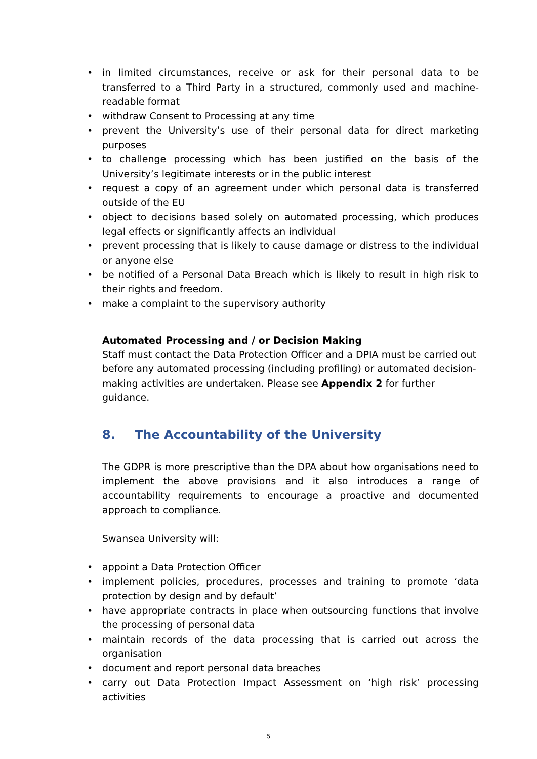• in limited circumstances, receive or ask for their personal data to be transferred to a Third Party in a structured, commonly used and machine-readable format
• withdraw Consent to Processing at any time
• prevent the University’s use of their personal data for direct marketing purposes
• to challenge processing which has been justified on the basis of the University’s legitimate interests or in the public interest
• request a copy of an agreement under which personal data is transferred outside of the EU
• object to decisions based solely on automated processing, which produces legal effects or significantly affects an individual
• prevent processing that is likely to cause damage or distress to the individual or anyone else
• be notified of a Personal Data Breach which is likely to result in high risk to their rights and freedom.
• make a complaint to the supervisory authority
Automated Processing and / or Decision Making
Staff must contact the Data Protection Officer and a DPIA must be carried out before any automated processing (including profiling) or automated decision-making activities are undertaken. Please see Appendix 2 for further guidance.
8. The Accountability of the University
The GDPR is more prescriptive than the DPA about how organisations need to implement the above provisions and it also introduces a range of accountability requirements to encourage a proactive and documented approach to compliance.
Swansea University will:
• appoint a Data Protection Officer
• implement policies, procedures, processes and training to promote ‘data protection by design and by default’
• have appropriate contracts in place when outsourcing functions that involve the processing of personal data
• maintain records of the data processing that is carried out across the organisation
• document and report personal data breaches
• carry out Data Protection Impact Assessment on ‘high risk’ processing activities
5